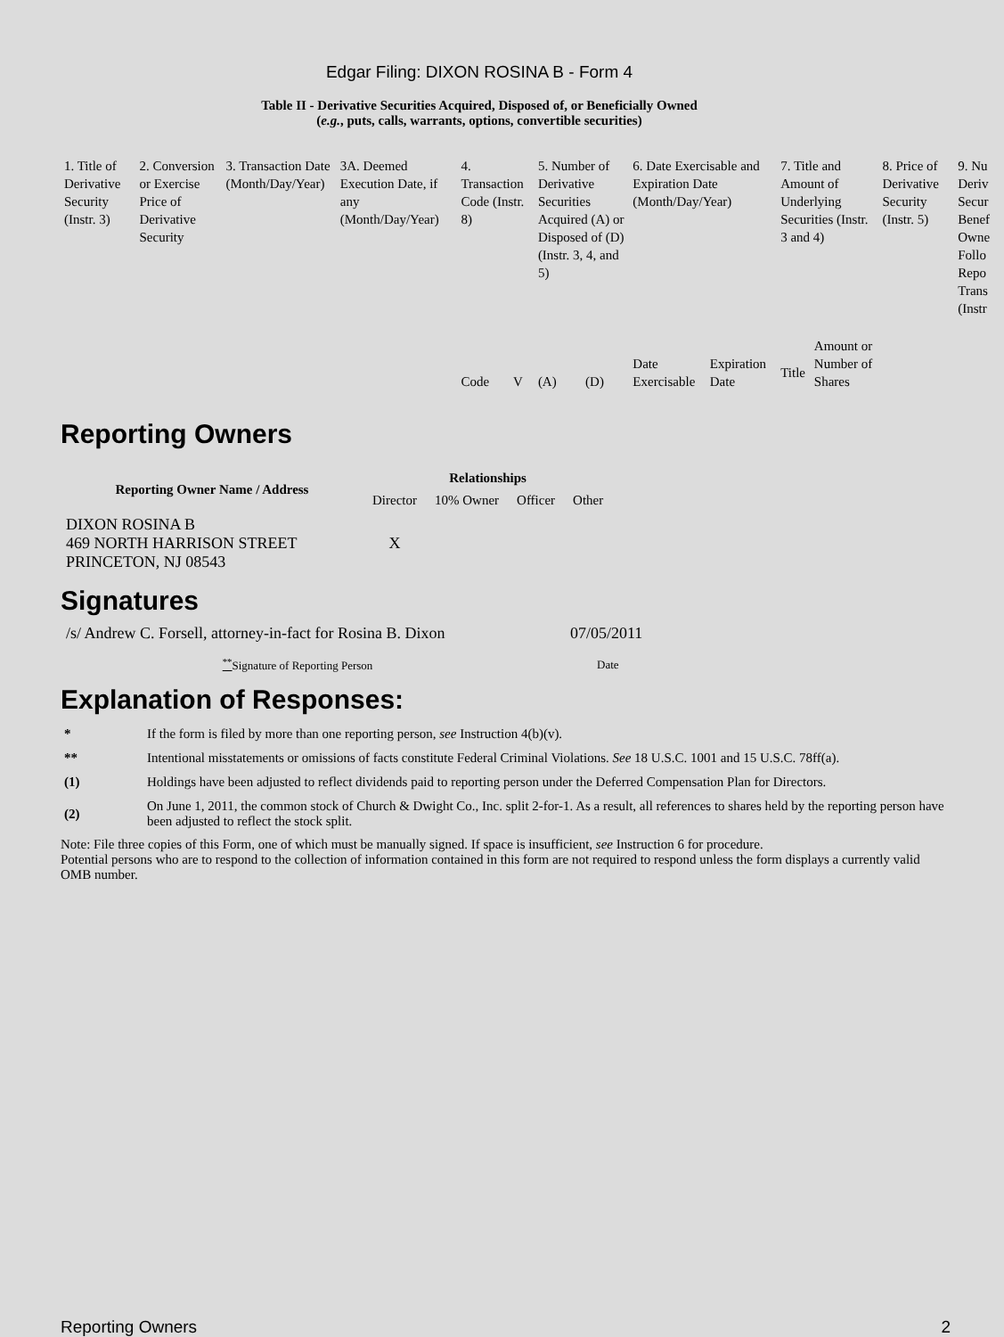Edgar Filing: DIXON ROSINA B - Form 4
Table II - Derivative Securities Acquired, Disposed of, or Beneficially Owned
(e.g., puts, calls, warrants, options, convertible securities)
| 1. Title of Derivative Security (Instr. 3) | 2. Conversion or Exercise Price of Derivative Security | 3. Transaction Date (Month/Day/Year) | 3A. Deemed Execution Date, if any (Month/Day/Year) | 4. Transaction Code (Instr. 8) | | 5. Number of Derivative Securities Acquired (A) or Disposed of (D) (Instr. 3, 4, and 5) | | 6. Date Exercisable and Expiration Date (Month/Day/Year) | | 7. Title and Amount of Underlying Securities (Instr. 3 and 4) | | 8. Price of Derivative Security (Instr. 5) | 9. Nu Deriv Secur Benef Owne Follo Repo Trans (Instr |
| | | | | Code | V | (A) | (D) | Date Exercisable | Expiration Date | Title | Amount or Number of Shares | | |
Reporting Owners
| Reporting Owner Name / Address | Relationships | | | |
| --- | --- | --- | --- | --- |
| | Director | 10% Owner | Officer | Other |
| DIXON ROSINA B 469 NORTH HARRISON STREET PRINCETON, NJ 08543 | X | | | |
Signatures
| /s/ Andrew C. Forsell, attorney-in-fact for Rosina B. Dixon | 07/05/2011 |
| <sup>**</sup> Signature of Reporting Person | Date |
Explanation of Responses:
| * | If the form is filed by more than one reporting person, see Instruction 4(b)(v). |
| ** | Intentional misstatements or omissions of facts constitute Federal Criminal Violations. See 18 U.S.C. 1001 and 15 U.S.C. 78ff(a). |
| (1) | Holdings have been adjusted to reflect dividends paid to reporting person under the Deferred Compensation Plan for Directors. |
| (2) | On June 1, 2011, the common stock of Church & Dwight Co., Inc. split 2-for-1. As a result, all references to shares held by the reporting person have been adjusted to reflect the stock split. |
Note: File three copies of this Form, one of which must be manually signed. If space is insufficient, see Instruction 6 for procedure.
Potential persons who are to respond to the collection of information contained in this form are not required to respond unless the form displays a currently valid OMB number.
Reporting Owners 2